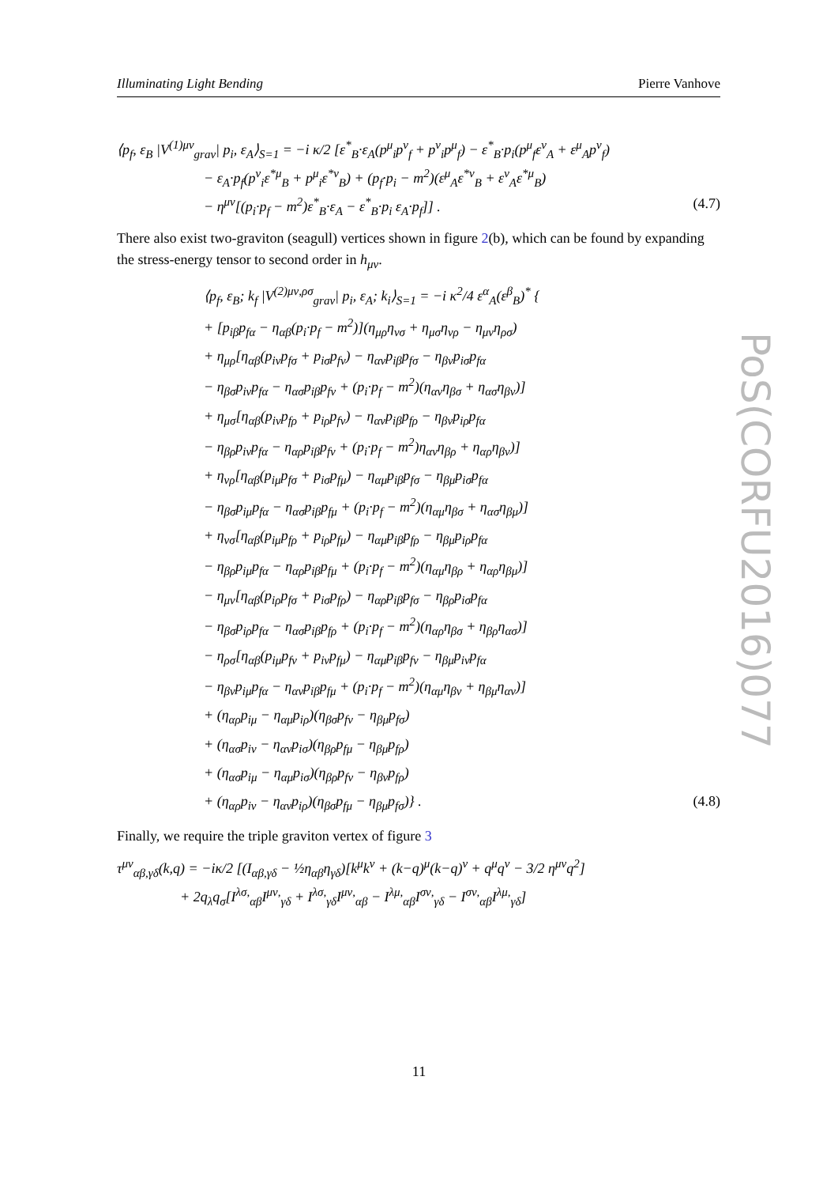Illuminating Light Bending Pierre Vanhove
⟨p<sub>f</sub>, ε<sub>B</sub> |V<sup>(1)μν</sup><sub>grav</sub>| p<sub>i</sub>, ε<sub>A</sub>⟩<sub>S=1</sub> = −i κ/2 [ε<sup>*</sup><sub>B</sub>·ε<sub>A</sub>(p<sup>μ</sup><sub>i</sub>p<sup>ν</sup><sub>f</sub> + p<sup>ν</sup><sub>i</sub>p<sup>μ</sup><sub>f</sub>) − ε<sup>*</sup><sub>B</sub>·p<sub>i</sub>(p<sup>μ</sup><sub>f</sub>ε<sup>ν</sup><sub>A</sub> + ε<sup>μ</sup><sub>A</sub>p<sup>ν</sup><sub>f</sub>)
− ε<sub>A</sub>·p<sub>f</sub>(p<sup>ν</sup><sub>i</sub>ε<sup>*μ</sup><sub>B</sub> + p<sup>μ</sup><sub>i</sub>ε<sup>*ν</sup><sub>B</sub>) + (p<sub>f</sub>·p<sub>i</sub> − m<sup>2</sup>)(ε<sup>μ</sup><sub>A</sub>ε<sup>*ν</sup><sub>B</sub> + ε<sup>ν</sup><sub>A</sub>ε<sup>*μ</sup><sub>B</sub>)
− η<sup>μν</sup>[(p<sub>i</sub>·p<sub>f</sub> − m<sup>2</sup>)ε<sup>*</sup><sub>B</sub>·ε<sub>A</sub> − ε<sup>*</sup><sub>B</sub>·p<sub>i</sub> ε<sub>A</sub>·p<sub>f</sub>]] . (4.7)
There also exist two-graviton (seagull) vertices shown in figure 2(b), which can be found by expanding the stress-energy tensor to second order in h<sub>μν</sub>.
⟨p<sub>f</sub>, ε<sub>B</sub>; k<sub>f</sub> |V<sup>(2)μν,ρσ</sup><sub>grav</sub>| p<sub>i</sub>, ε<sub>A</sub>; k<sub>i</sub>⟩<sub>S=1</sub> = −i κ<sup>2</sup>/4 ε<sup>α</sup><sub>A</sub>(ε<sup>β</sup><sub>B</sub>)<sup>*</sup> {
+ [p<sub>iβ</sub>p<sub>fα</sub> − η<sub>αβ</sub>(p<sub>i</sub>·p<sub>f</sub> − m<sup>2</sup>)](η<sub>μρ</sub>η<sub>νσ</sub> + η<sub>μσ</sub>η<sub>νρ</sub> − η<sub>μν</sub>η<sub>ρσ</sub>)
+ η<sub>μρ</sub>[η<sub>αβ</sub>(p<sub>iν</sub>p<sub>fσ</sub> + p<sub>iσ</sub>p<sub>fν</sub>) − η<sub>αν</sub>p<sub>iβ</sub>p<sub>fσ</sub> − η<sub>βν</sub>p<sub>iσ</sub>p<sub>fα</sub>
− η<sub>βσ</sub>p<sub>iν</sub>p<sub>fα</sub> − η<sub>ασ</sub>p<sub>iβ</sub>p<sub>fν</sub> + (p<sub>i</sub>·p<sub>f</sub> − m<sup>2</sup>)(η<sub>αν</sub>η<sub>βσ</sub> + η<sub>ασ</sub>η<sub>βν</sub>)]
+ η<sub>μσ</sub>[η<sub>αβ</sub>(p<sub>iν</sub>p<sub>fρ</sub> + p<sub>iρ</sub>p<sub>fν</sub>) − η<sub>αν</sub>p<sub>iβ</sub>p<sub>fρ</sub> − η<sub>βν</sub>p<sub>iρ</sub>p<sub>fα</sub>
− η<sub>βρ</sub>p<sub>iν</sub>p<sub>fα</sub> − η<sub>αρ</sub>p<sub>iβ</sub>p<sub>fν</sub> + (p<sub>i</sub>·p<sub>f</sub> − m<sup>2</sup>)η<sub>αν</sub>η<sub>βρ</sub> + η<sub>αρ</sub>η<sub>βν</sub>)]
+ η<sub>νρ</sub>[η<sub>αβ</sub>(p<sub>iμ</sub>p<sub>fσ</sub> + p<sub>iσ</sub>p<sub>fμ</sub>) − η<sub>αμ</sub>p<sub>iβ</sub>p<sub>fσ</sub> − η<sub>βμ</sub>p<sub>iσ</sub>p<sub>fα</sub>
− η<sub>βσ</sub>p<sub>iμ</sub>p<sub>fα</sub> − η<sub>ασ</sub>p<sub>iβ</sub>p<sub>fμ</sub> + (p<sub>i</sub>·p<sub>f</sub> − m<sup>2</sup>)(η<sub>αμ</sub>η<sub>βσ</sub> + η<sub>ασ</sub>η<sub>βμ</sub>)]
+ η<sub>νσ</sub>[η<sub>αβ</sub>(p<sub>iμ</sub>p<sub>fρ</sub> + p<sub>iρ</sub>p<sub>fμ</sub>) − η<sub>αμ</sub>p<sub>iβ</sub>p<sub>fρ</sub> − η<sub>βμ</sub>p<sub>iρ</sub>p<sub>fα</sub>
− η<sub>βρ</sub>p<sub>iμ</sub>p<sub>fα</sub> − η<sub>αρ</sub>p<sub>iβ</sub>p<sub>fμ</sub> + (p<sub>i</sub>·p<sub>f</sub> − m<sup>2</sup>)(η<sub>αμ</sub>η<sub>βρ</sub> + η<sub>αρ</sub>η<sub>βμ</sub>)]
− η<sub>μν</sub>[η<sub>αβ</sub>(p<sub>iρ</sub>p<sub>fσ</sub> + p<sub>iσ</sub>p<sub>fρ</sub>) − η<sub>αρ</sub>p<sub>iβ</sub>p<sub>fσ</sub> − η<sub>βρ</sub>p<sub>iσ</sub>p<sub>fα</sub>
− η<sub>βσ</sub>p<sub>iρ</sub>p<sub>fα</sub> − η<sub>ασ</sub>p<sub>iβ</sub>p<sub>fρ</sub> + (p<sub>i</sub>·p<sub>f</sub> − m<sup>2</sup>)(η<sub>αρ</sub>η<sub>βσ</sub> + η<sub>βρ</sub>η<sub>ασ</sub>)]
− η<sub>ρσ</sub>[η<sub>αβ</sub>(p<sub>iμ</sub>p<sub>fν</sub> + p<sub>iν</sub>p<sub>fμ</sub>) − η<sub>αμ</sub>p<sub>iβ</sub>p<sub>fν</sub> − η<sub>βμ</sub>p<sub>iν</sub>p<sub>fα</sub>
− η<sub>βν</sub>p<sub>iμ</sub>p<sub>fα</sub> − η<sub>αν</sub>p<sub>iβ</sub>p<sub>fμ</sub> + (p<sub>i</sub>·p<sub>f</sub> − m<sup>2</sup>)(η<sub>αμ</sub>η<sub>βν</sub> + η<sub>βμ</sub>η<sub>αν</sub>)]
+ (η<sub>αρ</sub>p<sub>iμ</sub> − η<sub>αμ</sub>p<sub>iρ</sub>)(η<sub>βσ</sub>p<sub>fν</sub> − η<sub>βμ</sub>p<sub>fσ</sub>)
+ (η<sub>ασ</sub>p<sub>iν</sub> − η<sub>αν</sub>p<sub>iσ</sub>)(η<sub>βρ</sub>p<sub>fμ</sub> − η<sub>βμ</sub>p<sub>fρ</sub>)
+ (η<sub>ασ</sub>p<sub>iμ</sub> − η<sub>αμ</sub>p<sub>iσ</sub>)(η<sub>βρ</sub>p<sub>fν</sub> − η<sub>βν</sub>p<sub>fρ</sub>)
+ (η<sub>αρ</sub>p<sub>iν</sub> − η<sub>αν</sub>p<sub>iρ</sub>)(η<sub>βσ</sub>p<sub>fμ</sub> − η<sub>βμ</sub>p<sub>fσ</sub>)} . (4.8)
Finally, we require the triple graviton vertex of figure 3
τ<sup>μν</sup><sub>αβ,γδ</sub>(k,q) = −iκ/2 [(I<sub>αβ,γδ</sub> − ½η<sub>αβ</sub>η<sub>γδ</sub>)[k<sup>μ</sup>k<sup>ν</sup> + (k−q)<sup>μ</sup>(k−q)<sup>ν</sup> + q<sup>μ</sup>q<sup>ν</sup> − 3/2 η<sup>μν</sup>q<sup>2</sup>]
+ 2q<sub>λ</sub>q<sub>σ</sub>[I<sup>λσ,</sup><sub>αβ</sub>I<sup>μν,</sup><sub>γδ</sub> + I<sup>λσ,</sup><sub>γδ</sub>I<sup>μν,</sup><sub>αβ</sub> − I<sup>λμ,</sup><sub>αβ</sub>I<sup>σν,</sup><sub>γδ</sub> − I<sup>σν,</sup><sub>αβ</sub>I<sup>λμ,</sup><sub>γδ</sub>]
PoS(CORFU2016)077
11